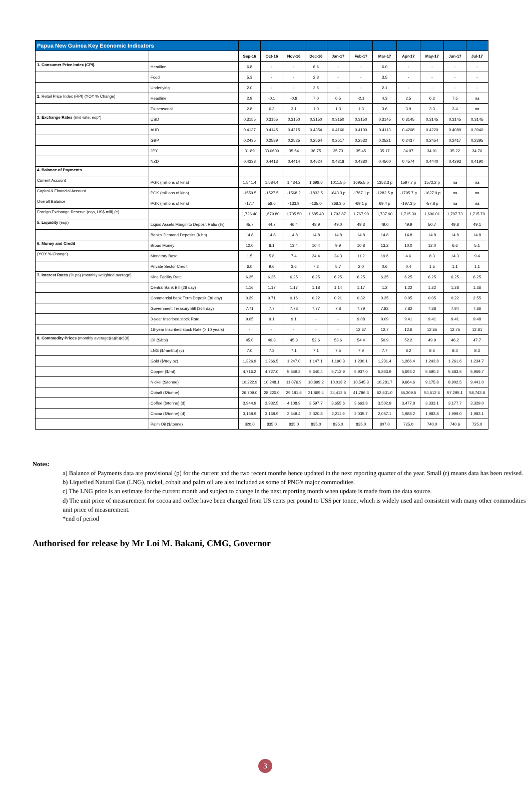| Papua New Guinea Key Economic Indicators | | | | | | | | | | | | |
| --- | --- | --- | --- | --- | --- | --- | --- | --- | --- | --- | --- | --- |
| | | Sep-16 | Oct-16 | Nov-16 | Dec-16 | Jan-17 | Feb-17 | Mar-17 | Apr-17 | May-17 | Jun-17 | Jul-17 |
| 1. Consumer Price Index (CPI). | Headline | 6.8 | - | - | 6.6 | - | - | 6.0 | - | - | - | - |
| | Food | 5.3 | - | - | 2.8 | - | - | 3.5 | - | - | - | - |
| | Underlying | 2.0 | - | - | 2.5 | - | - | 2.1 | - | - | - | - |
| 2. Retail Price Index (RPI) (YOY % Change) | Headline | 2.9 | -0.1 | -0.8 | 7.0 | 0.5 | -2.1 | 4.3 | 2.5 | 6.2 | 7.5 | na |
| | Ex-seasonal | 2.8 | 6.3 | 3.1 | 1.0 | 1.3 | 1.3 | 3.6 | 3.9 | 3.3 | 3.4 | na |
| 3. Exchange Rates (mid-rate, eop*) | USD | 0.3155 | 0.3155 | 0.3150 | 0.3150 | 0.3150 | 0.3150 | 0.3145 | 0.3145 | 0.3145 | 0.3145 | 0.3145 |
| | AUD | 0.4137 | 0.4145 | 0.4215 | 0.4354 | 0.4166 | 0.4100 | 0.4113 | 0.4208 | 0.4220 | 0.4089 | 0.3940 |
| | GBP | 0.2435 | 0.2589 | 0.2525 | 0.2564 | 0.2517 | 0.2532 | 0.2521 | 0.2437 | 0.2454 | 0.2417 | 0.2395 |
| | JPY | 31.89 | 33.0600 | 35.54 | 36.75 | 35.73 | 35.45 | 35.17 | 34.97 | 34.91 | 35.22 | 34.76 |
| | NZD | 0.4338 | 0.4413 | 0.4414 | 0.4524 | 0.4318 | 0.4380 | 0.4500 | 0.4574 | 0.4440 | 0.4293 | 0.4190 |
| 4. Balance of Payments | | | | | | | | | | | | |
| Current Account | PGK (millions of kina) | 1,541.4 | 1,584.4 | 1,434.2 | 1,698.6 | 1011.5 p | 1695.5 p | 1352.3 p | 1597.7 p | 1572.2 p | na | na |
| Capital & Financial Account | PGK (millions of kina) | -1559.5 | -1527.5 | -1568.2 | -1832.5 | -643.3 p | -1767.1 p | -1282.5 p | -1795.7 p | -1627.9 p | na | na |
| Overall Balance | PGK (millions of kina) | -17.7 | 58.6 | -133.9 | -135.0 | 368.3 p | -69.1 p | 69.4 p | -197.3 p | -57.8 p | na | na |
| Foreign Exchange Reserve (eop, US$ mill) (e) | | 1,726.40 | 1,679.80 | 1,705.50 | 1,685.40 | 1,792.87 | 1,767.90 | 1,737.90 | 1,715.30 | 1,696.01 | 1,707.73 | 1,715.70 |
| 5. Liquidity (eop) | Liquid Assets Margin to Deposit Ratio (%) | 45.7 | 44.7 | 46.4 | 48.9 | 49.0 | 49.3 | 49.0 | 49.9 | 50.7 | 49.8 | 49.1 |
| | Banks' Demand Deposits (K'bn) | 14.8 | 14.8 | 14.8 | 14.8 | 14.8 | 14.8 | 14.8 | 14.8 | 14.8 | 14.8 | 14.8 |
| 6. Money and Credit | Broad Money | 12.0 | 8.1 | 13.4 | 10.4 | 9.9 | 10.8 | 13.2 | 10.0 | 12.0 | 6.6 | 5.1 |
| (YOY % Change) | Monetary Base | 1.5 | 5.8 | 7.4 | 24.4 | 24.3 | 11.2 | 19.6 | 4.6 | 8.3 | 14.3 | 9.4 |
| | Private Sector Credit | 6.0 | 9.6 | 3.6 | 7.2 | 5.7 | 2.0 | 0.6 | 0.4 | 1.5 | 1.1 | 1.1 |
| 7. Interest Rates (% pa) (monthly weighted average) | Kina Facility Rate | 6.25 | 6.25 | 6.25 | 6.25 | 6.25 | 6.25 | 6.25 | 6.25 | 6.25 | 6.25 | 6.25 |
| | Central Bank Bill (28 day) | 1.16 | 1.17 | 1.17 | 1.18 | 1.14 | 1.17 | 1.2 | 1.22 | 1.22 | 1.28 | 1.36 |
| | Commercial bank Term Deposit (30 day) | 0.29 | 0.71 | 0.16 | 0.22 | 0.21 | 0.32 | 0.35 | 0.05 | 0.05 | 0.22 | 2.55 |
| | Government Treasury Bill (364 day) | 7.71 | 7.7 | 7.73 | 7.77 | 7.8 | 7.79 | 7.82 | 7.82 | 7.88 | 7.94 | 7.86 |
| | 3-year Inscribed stock Rate | 9.05 | 9.1 | 9.1 | - | - | 9.08 | 9.09 | 9.41 | 9.41 | 9.41 | 9.48 |
| | 16-year Inscribed stock Rate (> 10 years) | - | - | - | - | - | 12.67 | 12.7 | 12.6 | 12.65 | 12.75 | 12.81 |
| 8. Commodity Prices (monthly average)(a)(b)(c)(d) | Oil ($/bbl) | 45.0 | 49.3 | 45.3 | 52.6 | 53.6 | 54.4 | 50.9 | 52.2 | 49.9 | 46.2 | 47.7 |
| | LNG ($/mmbtu) (c) | 7.0 | 7.2 | 7.1 | 7.1 | 7.5 | 7.9 | 7.7 | 8.2 | 8.5 | 8.3 | 8.3 |
| | Gold ($/troy oz) | 1,326.9 | 1,266.5 | 1,247.0 | 1,147.1 | 1,190.3 | 1,230.1 | 1,231.4 | 1,266.4 | 1,242.8 | 1,261.6 | 1,234.7 |
| | Copper ($/mt) | 4,716.2 | 4,727.0 | 5,359.3 | 5,640.4 | 5,712.9 | 5,937.0 | 5,833.9 | 5,693.2 | 5,590.2 | 5,683.5 | 5,959.7 |
| | Nickel ($/tonne) | 10,222.9 | 10,248.1 | 11,076.9 | 10,899.2 | 10,018.2 | 10,545.3 | 10,281.7 | 9,664.6 | 9,175.8 | 8,902.5 | 9,441.0 |
| | Cobalt ($/tonne) | 26,709.0 | 28,220.0 | 29,181.6 | 31,869.4 | 34,412.5 | 41,786.3 | 52,631.0 | 55,309.5 | 54,512.6 | 57,295.1 | 58,743.8 |
| | Coffee ($/tonne) (d) | 3,944.9 | 3,932.5 | 4,108.9 | 3,597.7 | 3,655.6 | 3,663.8 | 3,502.9 | 3,477.8 | 3,333.1 | 3,177.7 | 3,329.0 |
| | Cocoa ($/tonne) (d) | 3,168.9 | 3,168.9 | 2,648.4 | 2,320.8 | 2,211.9 | 2,035.7 | 2,057.1 | 1,988.2 | 1,983.8 | 1,999.0 | 1,983.1 |
| | Palm Oil ($/tonne) | 820.0 | 835.0 | 835.0 | 835.0 | 835.0 | 835.0 | 807.0 | 725.0 | 740.0 | 740.6 | 725.0 |
Notes:
a) Balance of Payments data are provisional (p) for the current and the two recent months hence updated in the next reporting quarter of the year. Small (r) means data has been revised.
b) Liquefied Natural Gas (LNG), nickel, cobalt and palm oil are also included as some of PNG's major commodities.
c) The LNG price is an estimate for the current month and subject to change in the next reporting month when update is made from the data source.
d) The unit price of measurement for cocoa and coffee have been changed from US cents per pound to US$ per tonne, which is widely used and consistent with many other commodities unit price of measurement.
*end of period
Authorised for release by Mr Loi M. Bakani, CMG, Governor
3